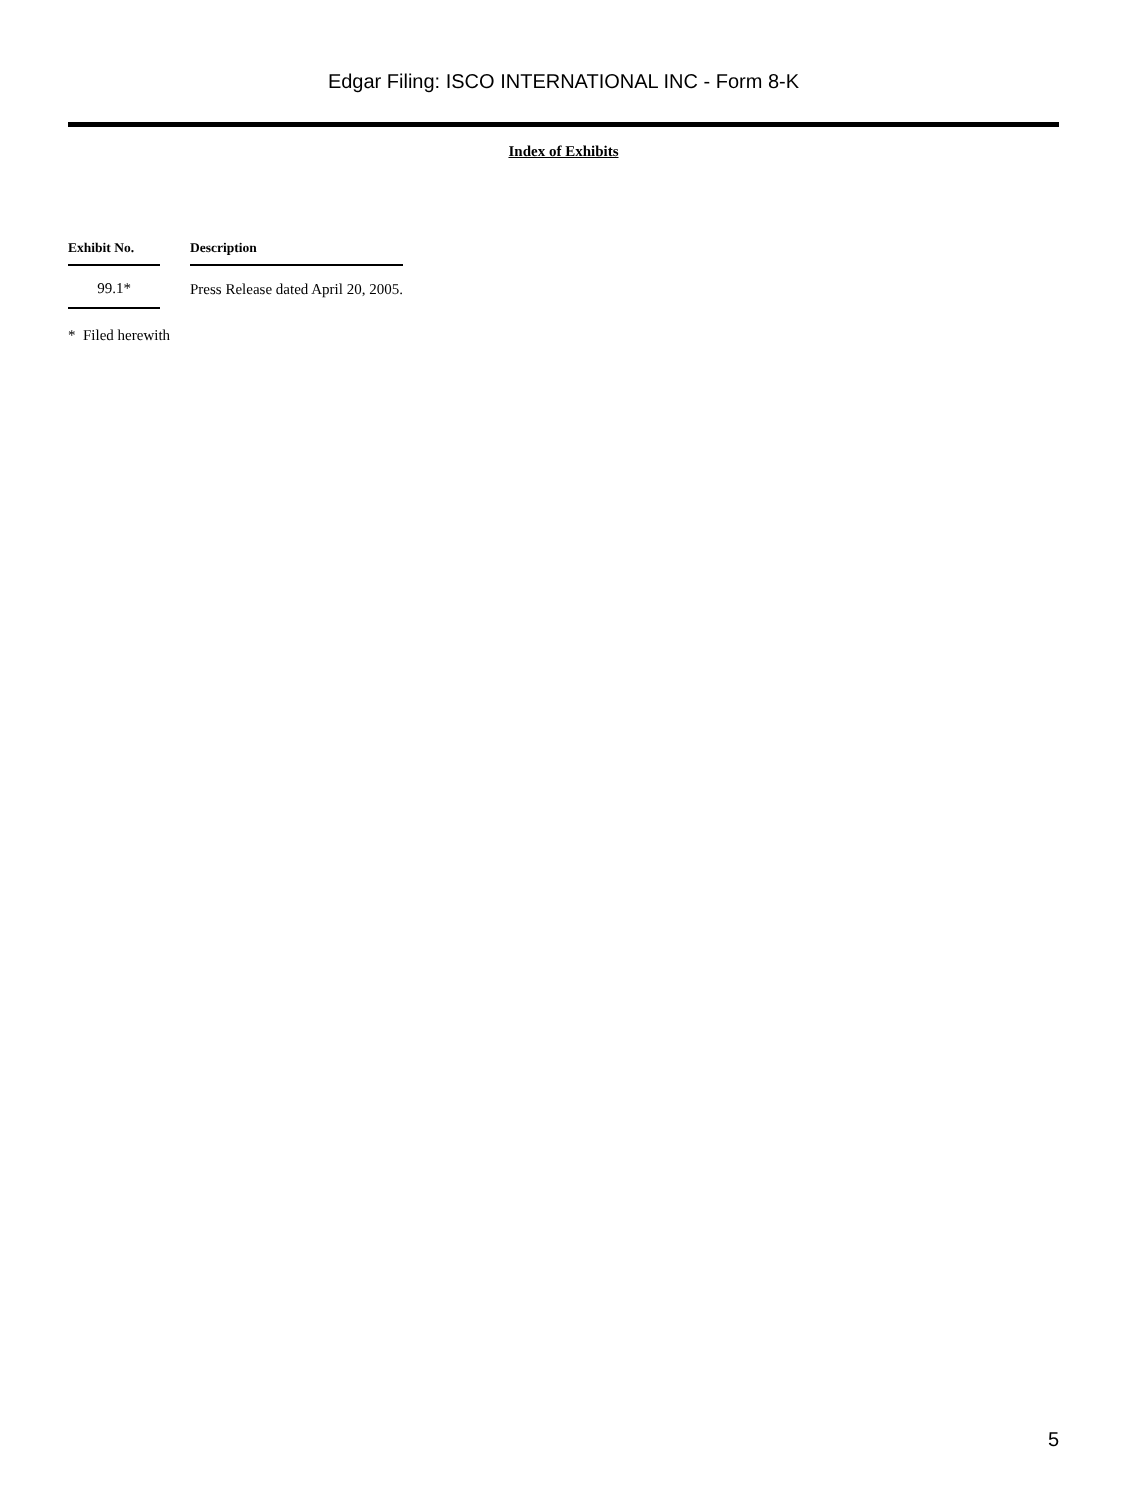Edgar Filing: ISCO INTERNATIONAL INC - Form 8-K
Index of Exhibits
| Exhibit No. | | Description |
| --- | --- | --- |
| 99.1* | | Press Release dated April 20, 2005. |
* Filed herewith
5